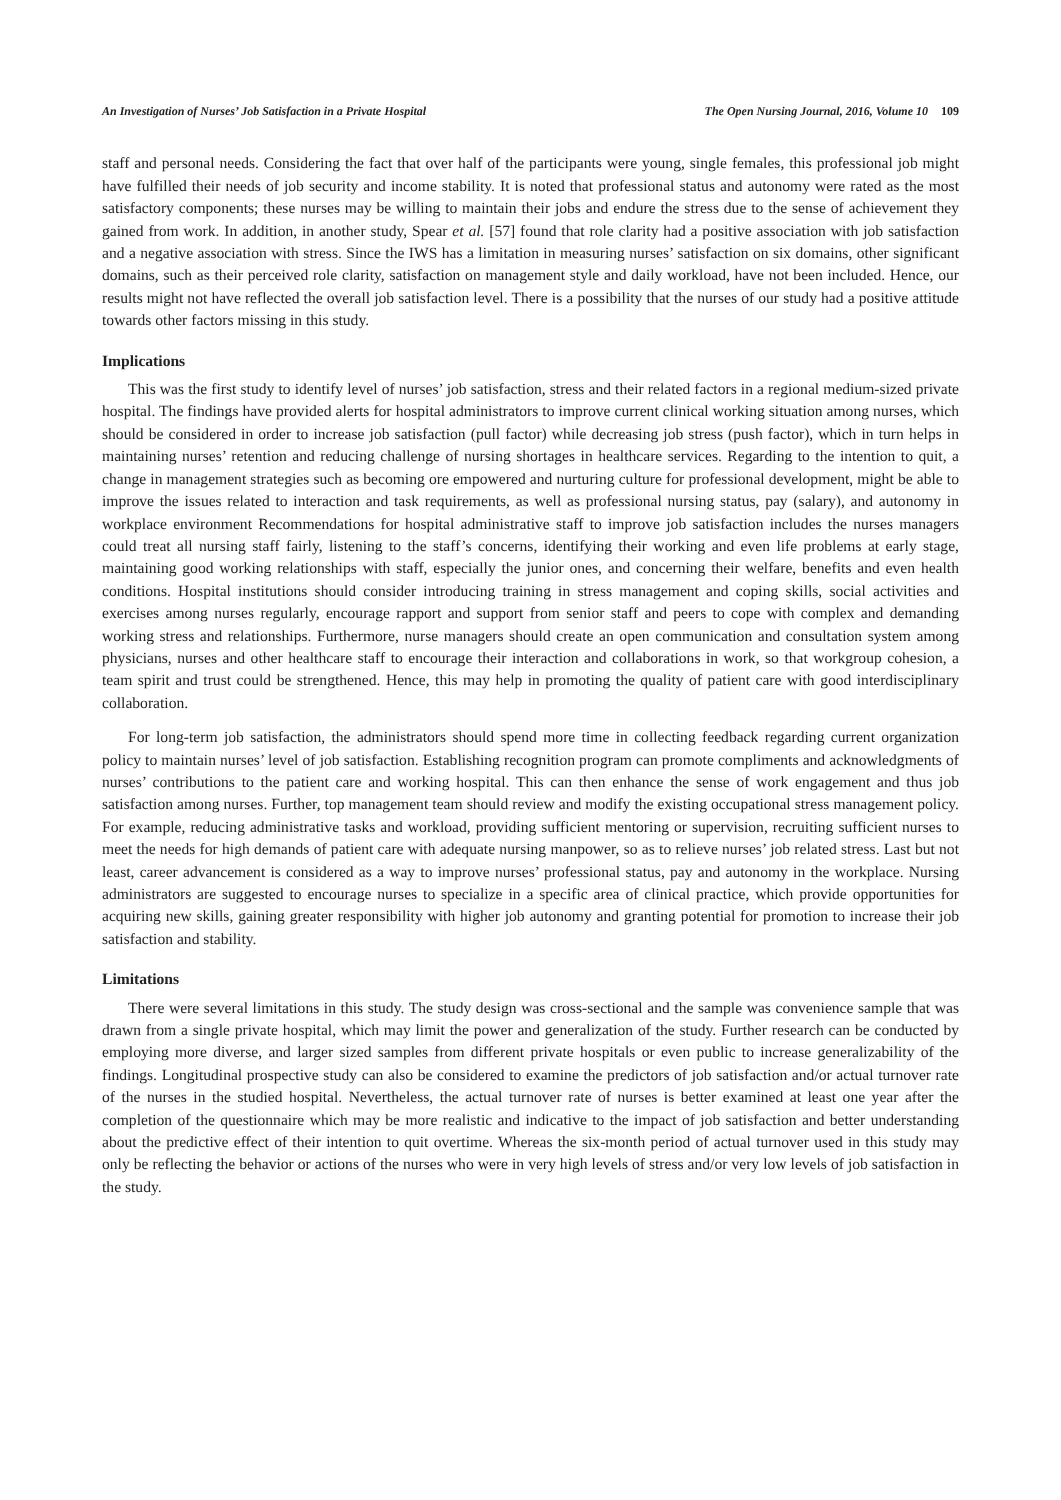An Investigation of Nurses’ Job Satisfaction in a Private Hospital The Open Nursing Journal, 2016, Volume 10 109
staff and personal needs. Considering the fact that over half of the participants were young, single females, this professional job might have fulfilled their needs of job security and income stability. It is noted that professional status and autonomy were rated as the most satisfactory components; these nurses may be willing to maintain their jobs and endure the stress due to the sense of achievement they gained from work. In addition, in another study, Spear et al. [57] found that role clarity had a positive association with job satisfaction and a negative association with stress. Since the IWS has a limitation in measuring nurses’ satisfaction on six domains, other significant domains, such as their perceived role clarity, satisfaction on management style and daily workload, have not been included. Hence, our results might not have reflected the overall job satisfaction level. There is a possibility that the nurses of our study had a positive attitude towards other factors missing in this study.
Implications
This was the first study to identify level of nurses’ job satisfaction, stress and their related factors in a regional medium-sized private hospital. The findings have provided alerts for hospital administrators to improve current clinical working situation among nurses, which should be considered in order to increase job satisfaction (pull factor) while decreasing job stress (push factor), which in turn helps in maintaining nurses’ retention and reducing challenge of nursing shortages in healthcare services. Regarding to the intention to quit, a change in management strategies such as becoming ore empowered and nurturing culture for professional development, might be able to improve the issues related to interaction and task requirements, as well as professional nursing status, pay (salary), and autonomy in workplace environment Recommendations for hospital administrative staff to improve job satisfaction includes the nurses managers could treat all nursing staff fairly, listening to the staff’s concerns, identifying their working and even life problems at early stage, maintaining good working relationships with staff, especially the junior ones, and concerning their welfare, benefits and even health conditions. Hospital institutions should consider introducing training in stress management and coping skills, social activities and exercises among nurses regularly, encourage rapport and support from senior staff and peers to cope with complex and demanding working stress and relationships. Furthermore, nurse managers should create an open communication and consultation system among physicians, nurses and other healthcare staff to encourage their interaction and collaborations in work, so that workgroup cohesion, a team spirit and trust could be strengthened. Hence, this may help in promoting the quality of patient care with good interdisciplinary collaboration.
For long-term job satisfaction, the administrators should spend more time in collecting feedback regarding current organization policy to maintain nurses’ level of job satisfaction. Establishing recognition program can promote compliments and acknowledgments of nurses’ contributions to the patient care and working hospital. This can then enhance the sense of work engagement and thus job satisfaction among nurses. Further, top management team should review and modify the existing occupational stress management policy. For example, reducing administrative tasks and workload, providing sufficient mentoring or supervision, recruiting sufficient nurses to meet the needs for high demands of patient care with adequate nursing manpower, so as to relieve nurses’ job related stress. Last but not least, career advancement is considered as a way to improve nurses’ professional status, pay and autonomy in the workplace. Nursing administrators are suggested to encourage nurses to specialize in a specific area of clinical practice, which provide opportunities for acquiring new skills, gaining greater responsibility with higher job autonomy and granting potential for promotion to increase their job satisfaction and stability.
Limitations
There were several limitations in this study. The study design was cross-sectional and the sample was convenience sample that was drawn from a single private hospital, which may limit the power and generalization of the study. Further research can be conducted by employing more diverse, and larger sized samples from different private hospitals or even public to increase generalizability of the findings. Longitudinal prospective study can also be considered to examine the predictors of job satisfaction and/or actual turnover rate of the nurses in the studied hospital. Nevertheless, the actual turnover rate of nurses is better examined at least one year after the completion of the questionnaire which may be more realistic and indicative to the impact of job satisfaction and better understanding about the predictive effect of their intention to quit overtime. Whereas the six-month period of actual turnover used in this study may only be reflecting the behavior or actions of the nurses who were in very high levels of stress and/or very low levels of job satisfaction in the study.